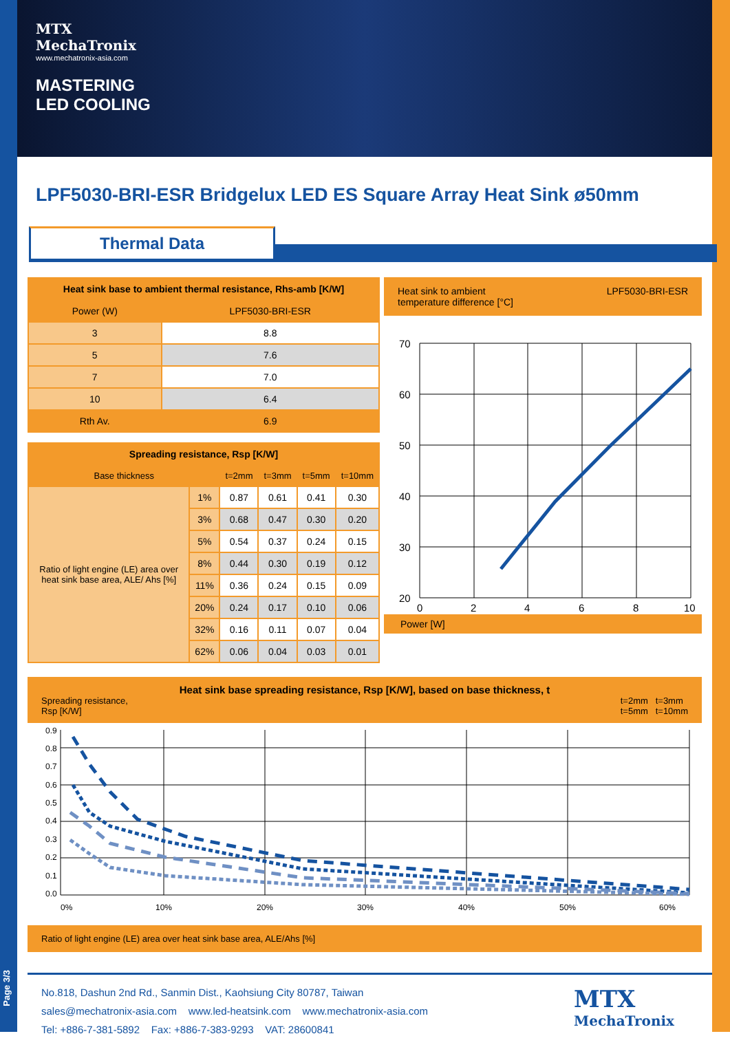Page 3/3
MTX
MechaTronix
www.mechatronix-asia.com
MASTERING
LED COOLING
LPF5030-BRI-ESR Bridgelux LED ES Square Array Heat Sink ø50mm
Thermal Data
| Heat sink base to ambient thermal resistance, Rhs-amb [K/W] | |
| --- | --- |
| Power (W) | LPF5030-BRI-ESR |
| 3 | 8.8 |
| 5 | 7.6 |
| 7 | 7.0 |
| 10 | 6.4 |
| Rth Av. | 6.9 |
| Spreading resistance, Rsp [K/W] | | | | | |
| --- | --- | --- | --- | --- | --- |
| Base thickness | | t=2mm | t=3mm | t=5mm | t=10mm |
| Ratio of light engine (LE) area over heat sink base area, ALE/ Ahs [%] | 1% | 0.87 | 0.61 | 0.41 | 0.30 |
| | 3% | 0.68 | 0.47 | 0.30 | 0.20 |
| | 5% | 0.54 | 0.37 | 0.24 | 0.15 |
| | 8% | 0.44 | 0.30 | 0.19 | 0.12 |
| | 11% | 0.36 | 0.24 | 0.15 | 0.09 |
| | 20% | 0.24 | 0.17 | 0.10 | 0.06 |
| | 32% | 0.16 | 0.11 | 0.07 | 0.04 |
| | 62% | 0.06 | 0.04 | 0.03 | 0.01 |
Heat sink to ambient
temperature difference [°C] LPF5030-BRI-ESR
70
60
50
40
30
20
0
2
4
6
8
10
Power [W]
Heat sink base spreading resistance, Rsp [K/W], based on base thickness, t
Spreading resistance,
Rsp [K/W] t=2mm t=3mm
t=5mm t=10mm
0.9
0.8
0.7
0.6
0.5
0.4
0.3
0.2
0.1
0.0
0%
10%
20%
30%
40%
50%
60%
Ratio of light engine (LE) area over heat sink base area, ALE/Ahs [%]
No.818, Dashun 2nd Rd., Sanmin Dist., Kaohsiung City 80787, Taiwan
sales@mechatronix-asia.com www.led-heatsink.com www.mechatronix-asia.com
Tel: +886-7-381-5892 Fax: +886-7-383-9293 VAT: 28600841
MTX
MechaTronix